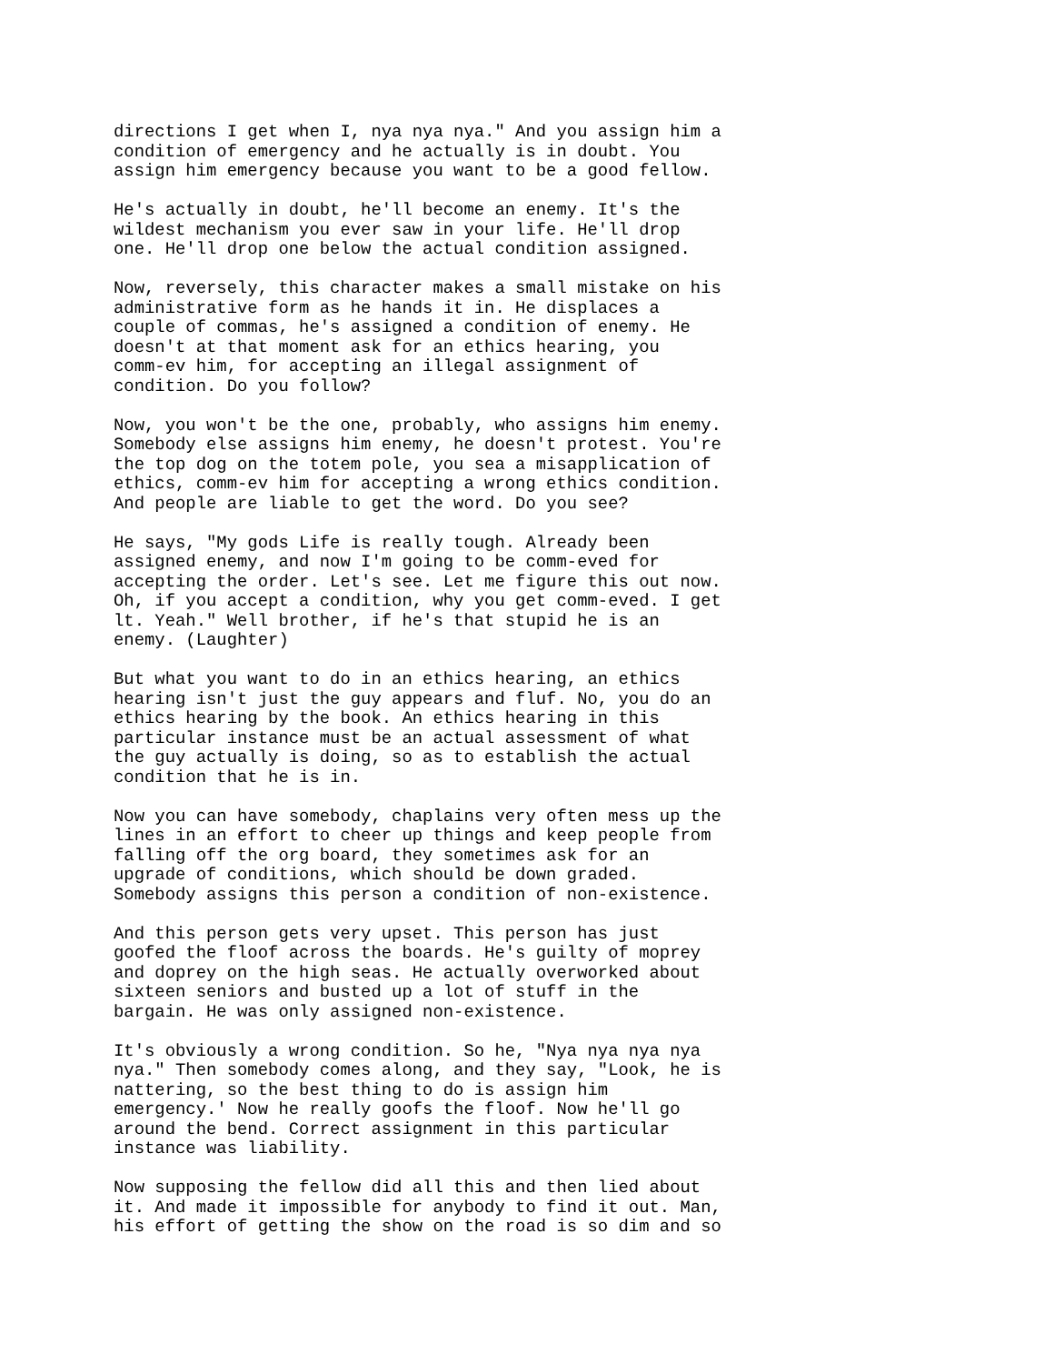directions I get when I, nya nya nya." And you assign him a condition of emergency and he actually is in doubt. You assign him emergency because you want to be a good fellow.
He's actually in doubt, he'll become an enemy. It's the wildest mechanism you ever saw in your life. He'll drop one. He'll drop one below the actual condition assigned.
Now, reversely, this character makes a small mistake on his administrative form as he hands it in. He displaces a couple of commas, he's assigned a condition of enemy. He doesn't at that moment ask for an ethics hearing, you comm-ev him, for accepting an illegal assignment of condition. Do you follow?
Now, you won't be the one, probably, who assigns him enemy. Somebody else assigns him enemy, he doesn't protest. You're the top dog on the totem pole, you sea a misapplication of ethics, comm-ev him for accepting a wrong ethics condition. And people are liable to get the word. Do you see?
He says, "My gods Life is really tough. Already been assigned enemy, and now I'm going to be comm-eved for accepting the order. Let's see. Let me figure this out now. Oh, if you accept a condition, why you get comm-eved. I get lt. Yeah." Well brother, if he's that stupid he is an enemy. (Laughter)
But what you want to do in an ethics hearing, an ethics hearing isn't just the guy appears and fluf. No, you do an ethics hearing by the book. An ethics hearing in this particular instance must be an actual assessment of what the guy actually is doing, so as to establish the actual condition that he is in.
Now you can have somebody, chaplains very often mess up the lines in an effort to cheer up things and keep people from falling off the org board, they sometimes ask for an upgrade of conditions, which should be down graded. Somebody assigns this person a condition of non-existence.
And this person gets very upset. This person has just goofed the floof across the boards. He's guilty of moprey and doprey on the high seas. He actually overworked about sixteen seniors and busted up a lot of stuff in the bargain. He was only assigned non-existence.
It's obviously a wrong condition. So he, "Nya nya nya nya nya." Then somebody comes along, and they say, "Look, he is nattering, so the best thing to do is assign him emergency.' Now he really goofs the floof. Now he'll go around the bend. Correct assignment in this particular instance was liability.
Now supposing the fellow did all this and then lied about it. And made it impossible for anybody to find it out. Man, his effort of getting the show on the road is so dim and so